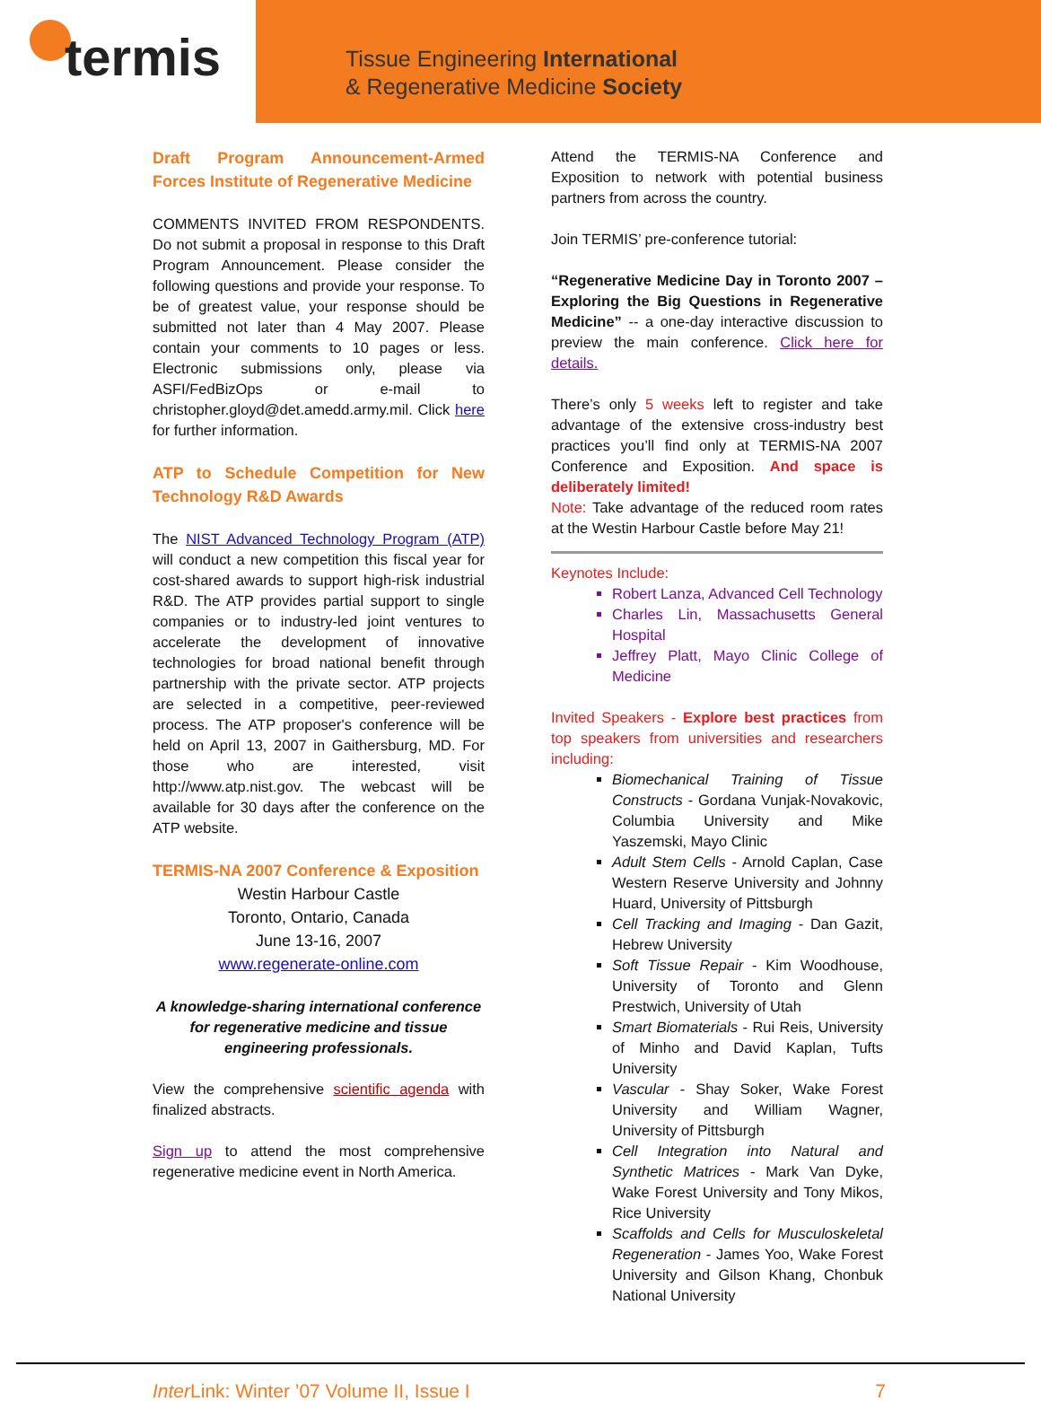termis
Tissue Engineering International
& Regenerative Medicine Society
Draft Program Announcement-Armed Forces Institute of Regenerative Medicine
COMMENTS INVITED FROM RESPONDENTS. Do not submit a proposal in response to this Draft Program Announcement. Please consider the following questions and provide your response. To be of greatest value, your response should be submitted not later than 4 May 2007. Please contain your comments to 10 pages or less. Electronic submissions only, please via ASFI/FedBizOps or e-mail to christopher.gloyd@det.amedd.army.mil. Click here for further information.
ATP to Schedule Competition for New Technology R&D Awards
The NIST Advanced Technology Program (ATP) will conduct a new competition this fiscal year for cost-shared awards to support high-risk industrial R&D. The ATP provides partial support to single companies or to industry-led joint ventures to accelerate the development of innovative technologies for broad national benefit through partnership with the private sector. ATP projects are selected in a competitive, peer-reviewed process. The ATP proposer's conference will be held on April 13, 2007 in Gaithersburg, MD. For those who are interested, visit http://www.atp.nist.gov. The webcast will be available for 30 days after the conference on the ATP website.
TERMIS-NA 2007 Conference & Exposition
Westin Harbour Castle
Toronto, Ontario, Canada
June 13-16, 2007
www.regenerate-online.com
A knowledge-sharing international conference for regenerative medicine and tissue engineering professionals.
View the comprehensive scientific agenda with finalized abstracts.
Sign up to attend the most comprehensive regenerative medicine event in North America.
Attend the TERMIS-NA Conference and Exposition to network with potential business partners from across the country.
Join TERMIS’ pre-conference tutorial:
“Regenerative Medicine Day in Toronto 2007 – Exploring the Big Questions in Regenerative Medicine” -- a one-day interactive discussion to preview the main conference. Click here for details.
There’s only 5 weeks left to register and take advantage of the extensive cross-industry best practices you’ll find only at TERMIS-NA 2007 Conference and Exposition. And space is deliberately limited!
Note: Take advantage of the reduced room rates at the Westin Harbour Castle before May 21!
Keynotes Include:
Robert Lanza, Advanced Cell Technology
Charles Lin, Massachusetts General Hospital
Jeffrey Platt, Mayo Clinic College of Medicine
Invited Speakers - Explore best practices from top speakers from universities and researchers including:
Biomechanical Training of Tissue Constructs - Gordana Vunjak-Novakovic, Columbia University and Mike Yaszemski, Mayo Clinic
Adult Stem Cells - Arnold Caplan, Case Western Reserve University and Johnny Huard, University of Pittsburgh
Cell Tracking and Imaging - Dan Gazit, Hebrew University
Soft Tissue Repair - Kim Woodhouse, University of Toronto and Glenn Prestwich, University of Utah
Smart Biomaterials - Rui Reis, University of Minho and David Kaplan, Tufts University
Vascular - Shay Soker, Wake Forest University and William Wagner, University of Pittsburgh
Cell Integration into Natural and Synthetic Matrices - Mark Van Dyke, Wake Forest University and Tony Mikos, Rice University
Scaffolds and Cells for Musculoskeletal Regeneration - James Yoo, Wake Forest University and Gilson Khang, Chonbuk National University
Inter Link: Winter ’07 Volume II, Issue I 7